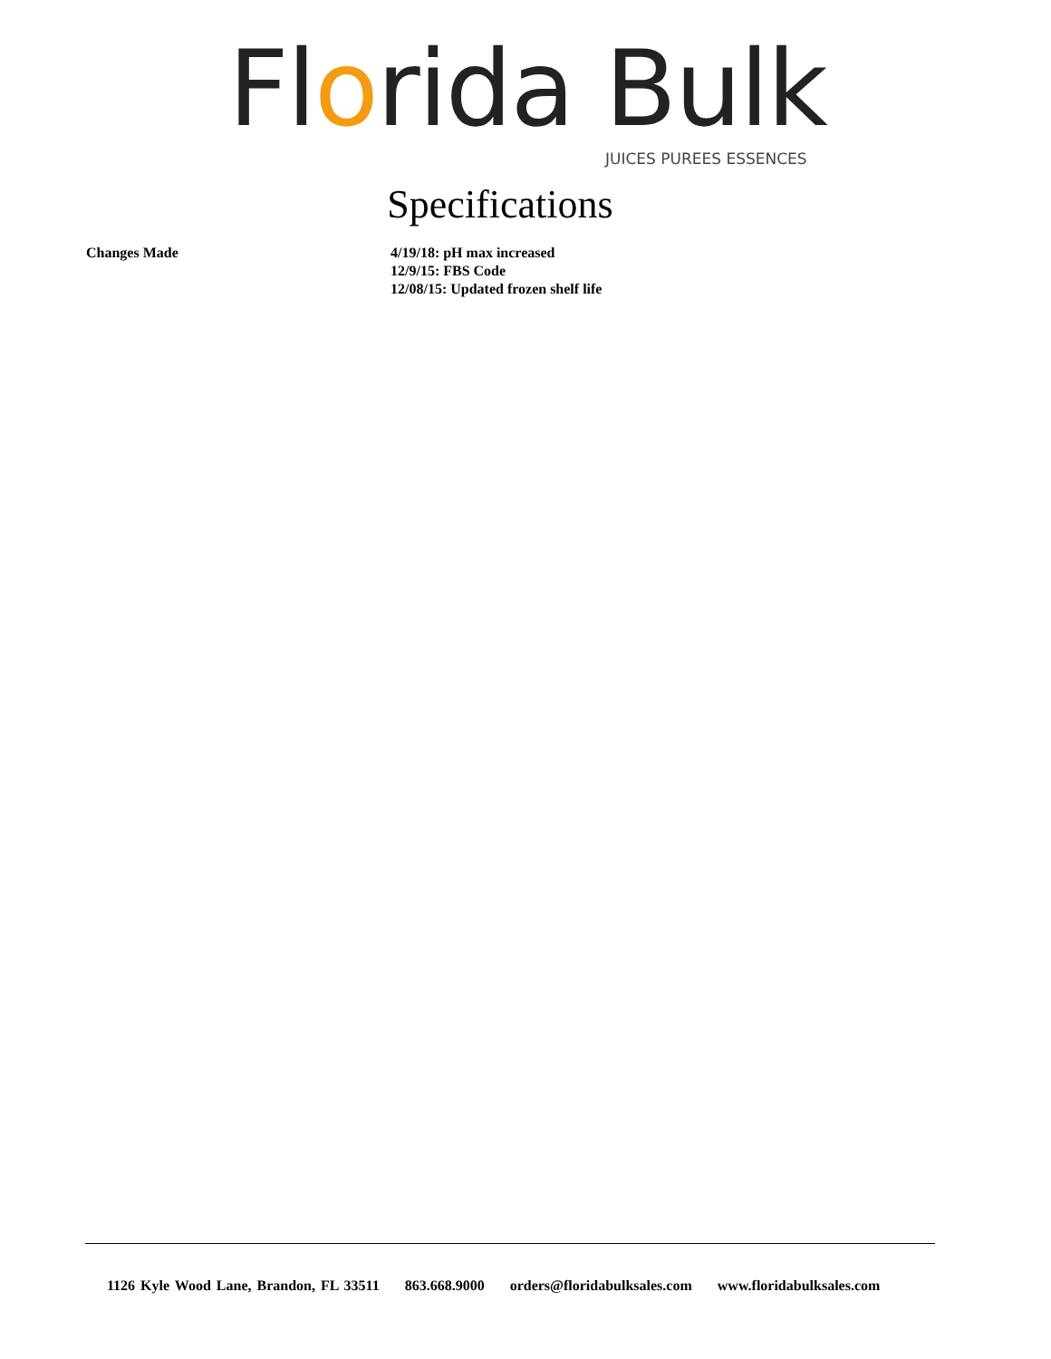Florida Bulk
JUICES PUREES ESSENCES
Specifications
Changes Made 4/19/18: pH max increased
12/9/15: FBS Code
12/08/15: Updated frozen shelf life
1126 Kyle Wood Lane, Brandon, FL 33511 863.668.9000 orders@floridabulksales.com www.floridabulksales.com